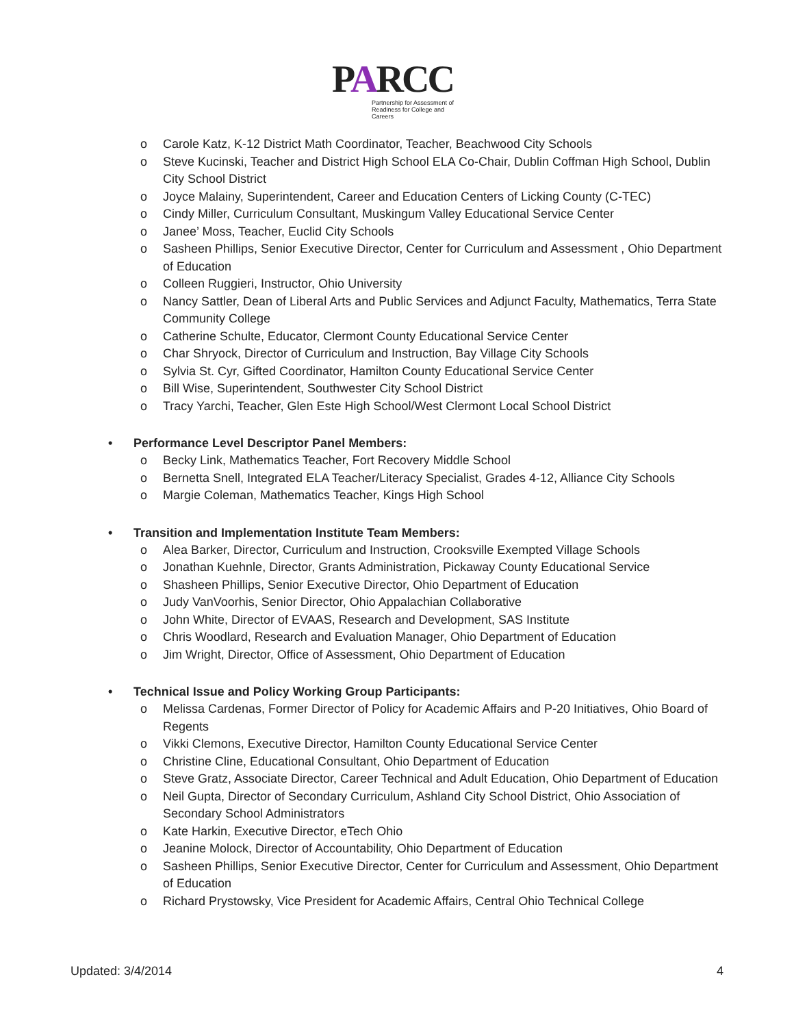PARCC
Partnership for Assessment of
Readiness for College and Careers
o Carole Katz, K-12 District Math Coordinator, Teacher, Beachwood City Schools
o Steve Kucinski, Teacher and District High School ELA Co-Chair, Dublin Coffman High School, Dublin City School District
o Joyce Malainy, Superintendent, Career and Education Centers of Licking County (C-TEC)
o Cindy Miller, Curriculum Consultant, Muskingum Valley Educational Service Center
o Janee’ Moss, Teacher, Euclid City Schools
o Sasheen Phillips, Senior Executive Director, Center for Curriculum and Assessment , Ohio Department of Education
o Colleen Ruggieri, Instructor, Ohio University
o Nancy Sattler, Dean of Liberal Arts and Public Services and Adjunct Faculty, Mathematics, Terra State Community College
o Catherine Schulte, Educator, Clermont County Educational Service Center
o Char Shryock, Director of Curriculum and Instruction, Bay Village City Schools
o Sylvia St. Cyr, Gifted Coordinator, Hamilton County Educational Service Center
o Bill Wise, Superintendent, Southwester City School District
o Tracy Yarchi, Teacher, Glen Este High School/West Clermont Local School District
• Performance Level Descriptor Panel Members:
o Becky Link, Mathematics Teacher, Fort Recovery Middle School
o Bernetta Snell, Integrated ELA Teacher/Literacy Specialist, Grades 4-12, Alliance City Schools
o Margie Coleman, Mathematics Teacher, Kings High School
• Transition and Implementation Institute Team Members:
o Alea Barker, Director, Curriculum and Instruction, Crooksville Exempted Village Schools
o Jonathan Kuehnle, Director, Grants Administration, Pickaway County Educational Service
o Shasheen Phillips, Senior Executive Director, Ohio Department of Education
o Judy VanVoorhis, Senior Director, Ohio Appalachian Collaborative
o John White, Director of EVAAS, Research and Development, SAS Institute
o Chris Woodlard, Research and Evaluation Manager, Ohio Department of Education
o Jim Wright, Director, Office of Assessment, Ohio Department of Education
• Technical Issue and Policy Working Group Participants:
o Melissa Cardenas, Former Director of Policy for Academic Affairs and P-20 Initiatives, Ohio Board of Regents
o Vikki Clemons, Executive Director, Hamilton County Educational Service Center
o Christine Cline, Educational Consultant, Ohio Department of Education
o Steve Gratz, Associate Director, Career Technical and Adult Education, Ohio Department of Education
o Neil Gupta, Director of Secondary Curriculum, Ashland City School District, Ohio Association of Secondary School Administrators
o Kate Harkin, Executive Director, eTech Ohio
o Jeanine Molock, Director of Accountability, Ohio Department of Education
o Sasheen Phillips, Senior Executive Director, Center for Curriculum and Assessment, Ohio Department of Education
o Richard Prystowsky, Vice President for Academic Affairs, Central Ohio Technical College
Updated: 3/4/2014 4